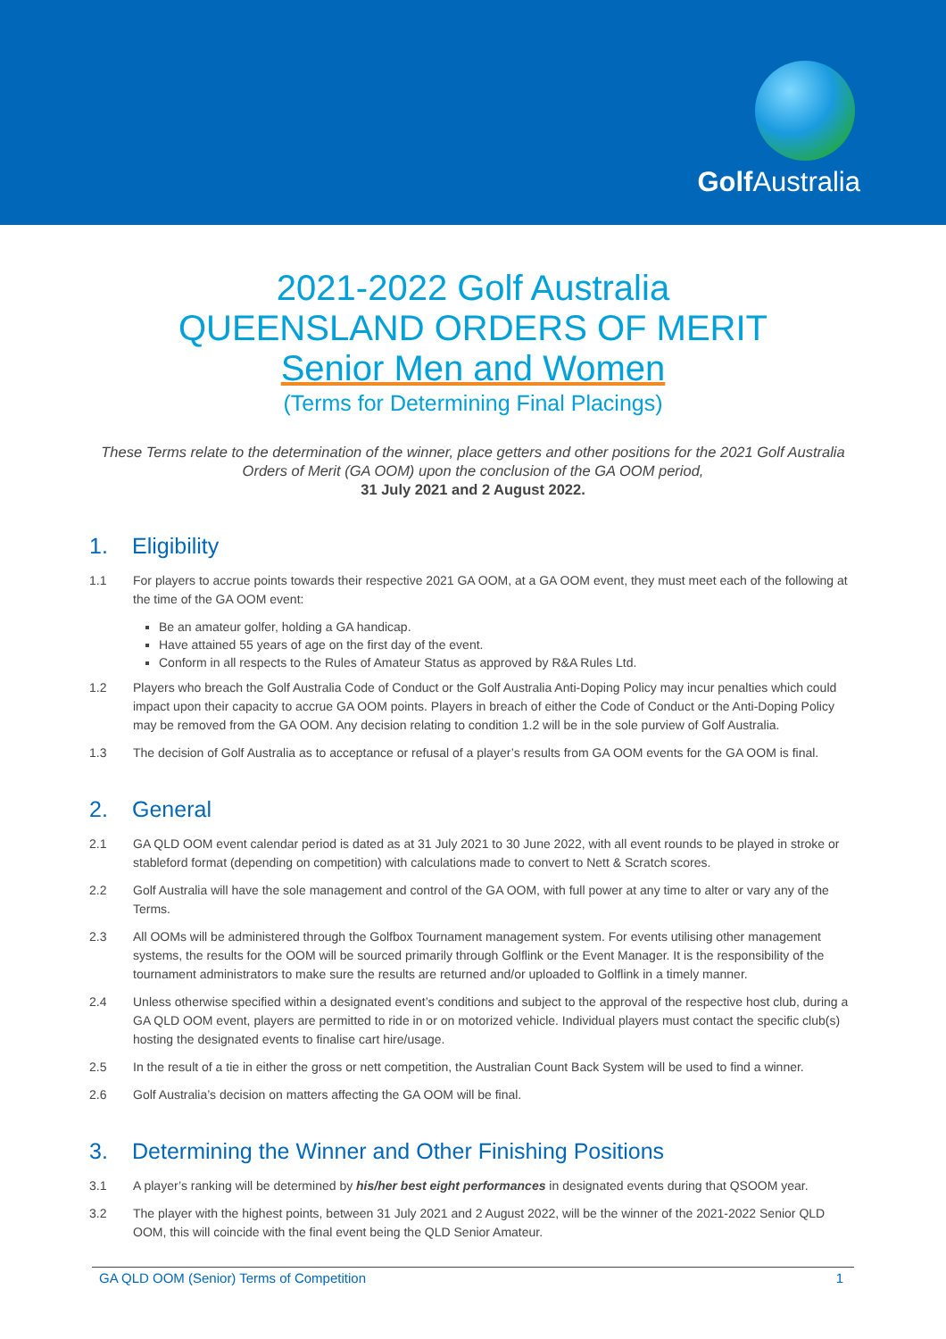Golf Australia
2021-2022 Golf Australia
QUEENSLAND ORDERS OF MERIT
Senior Men and Women
(Terms for Determining Final Placings)
These Terms relate to the determination of the winner, place getters and other positions for the 2021 Golf Australia Orders of Merit (GA OOM) upon the conclusion of the GA OOM period,
31 July 2021 and 2 August 2022.
1. Eligibility
1.1 For players to accrue points towards their respective 2021 GA OOM, at a GA OOM event, they must meet each of the following at the time of the GA OOM event:
Be an amateur golfer, holding a GA handicap.
Have attained 55 years of age on the first day of the event.
Conform in all respects to the Rules of Amateur Status as approved by R&A Rules Ltd.
1.2 Players who breach the Golf Australia Code of Conduct or the Golf Australia Anti-Doping Policy may incur penalties which could impact upon their capacity to accrue GA OOM points. Players in breach of either the Code of Conduct or the Anti-Doping Policy may be removed from the GA OOM. Any decision relating to condition 1.2 will be in the sole purview of Golf Australia.
1.3 The decision of Golf Australia as to acceptance or refusal of a player’s results from GA OOM events for the GA OOM is final.
2. General
2.1 GA QLD OOM event calendar period is dated as at 31 July 2021 to 30 June 2022, with all event rounds to be played in stroke or stableford format (depending on competition) with calculations made to convert to Nett & Scratch scores.
2.2 Golf Australia will have the sole management and control of the GA OOM, with full power at any time to alter or vary any of the Terms.
2.3 All OOMs will be administered through the Golfbox Tournament management system. For events utilising other management systems, the results for the OOM will be sourced primarily through Golflink or the Event Manager. It is the responsibility of the tournament administrators to make sure the results are returned and/or uploaded to Golflink in a timely manner.
2.4 Unless otherwise specified within a designated event’s conditions and subject to the approval of the respective host club, during a GA QLD OOM event, players are permitted to ride in or on motorized vehicle. Individual players must contact the specific club(s) hosting the designated events to finalise cart hire/usage.
2.5 In the result of a tie in either the gross or nett competition, the Australian Count Back System will be used to find a winner.
2.6 Golf Australia’s decision on matters affecting the GA OOM will be final.
3. Determining the Winner and Other Finishing Positions
3.1 A player’s ranking will be determined by his/her best eight performances in designated events during that QSOOM year.
3.2 The player with the highest points, between 31 July 2021 and 2 August 2022, will be the winner of the 2021-2022 Senior QLD OOM, this will coincide with the final event being the QLD Senior Amateur.
GA QLD OOM (Senior) Terms of Competition 1